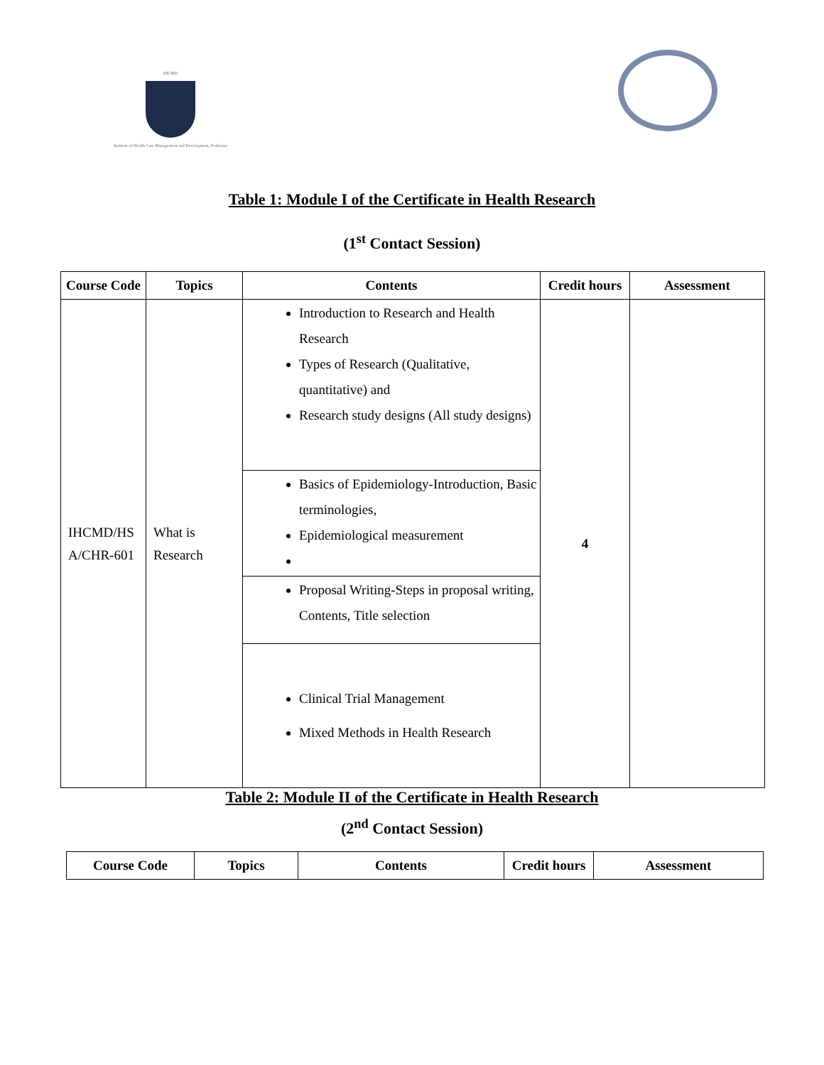IHCMD
Institute of Health Care Management and Development, Peshawar
Table 1: Module I of the Certificate in Health Research
(1<sup>st</sup> Contact Session)
| Course Code | Topics | Contents | Credit hours | Assessment |
| --- | --- | --- | --- | --- |
| IHCMD/HS A/CHR-601 | What is Research | Introduction to Research and Health Research Types of Research (Qualitative, quantitative) and Research study designs (All study designs) | 4 | |
| | | Basics of Epidemiology-Introduction, Basic terminologies, Epidemiological measurement | | |
| | | Proposal Writing-Steps in proposal writing, Contents, Title selection | | |
| | | Clinical Trial Management Mixed Methods in Health Research | | |
Table 2: Module II of the Certificate in Health Research
(2<sup>nd</sup> Contact Session)
| Course Code | Topics | Contents | Credit hours | Assessment |
| --- | --- | --- | --- | --- |